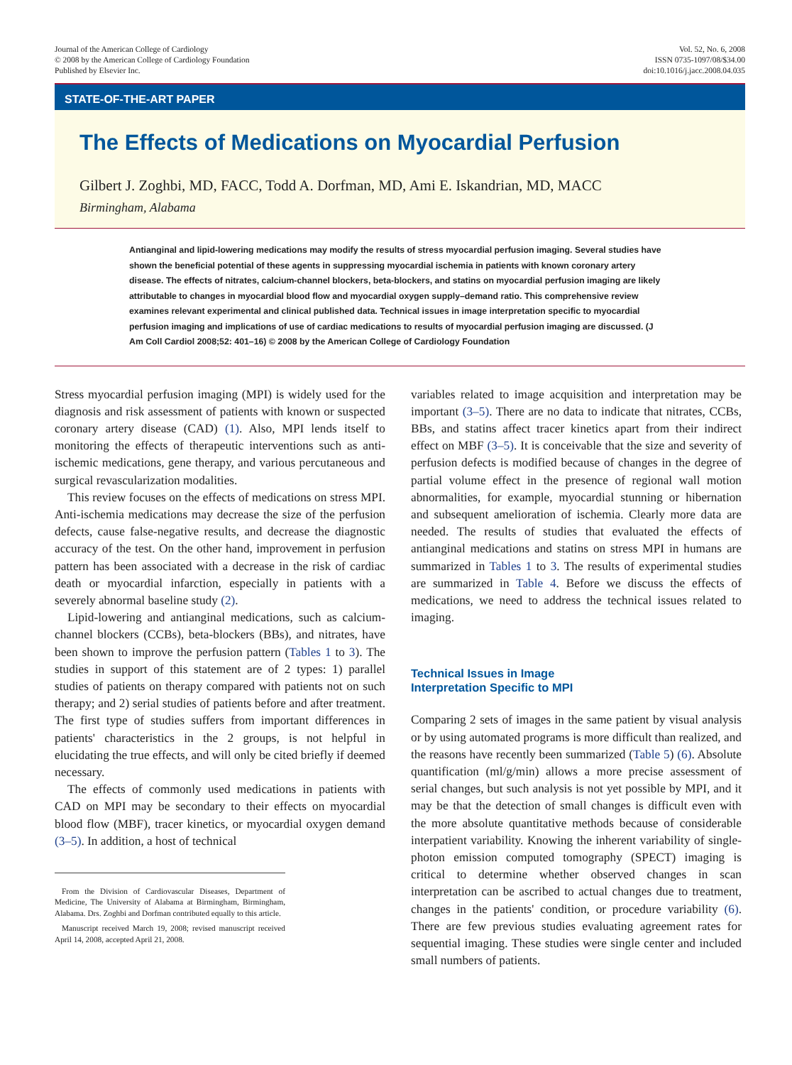Journal of the American College of Cardiology
© 2008 by the American College of Cardiology Foundation
Published by Elsevier Inc.
Vol. 52, No. 6, 2008
ISSN 0735-1097/08/$34.00
doi:10.1016/j.jacc.2008.04.035
STATE-OF-THE-ART PAPER
The Effects of Medications on Myocardial Perfusion
Gilbert J. Zoghbi, MD, FACC, Todd A. Dorfman, MD, Ami E. Iskandrian, MD, MACC
Birmingham, Alabama
Antianginal and lipid-lowering medications may modify the results of stress myocardial perfusion imaging. Several studies have shown the beneficial potential of these agents in suppressing myocardial ischemia in patients with known coronary artery disease. The effects of nitrates, calcium-channel blockers, beta-blockers, and statins on myocardial perfusion imaging are likely attributable to changes in myocardial blood flow and myocardial oxygen supply–demand ratio. This comprehensive review examines relevant experimental and clinical published data. Technical issues in image interpretation specific to myocardial perfusion imaging and implications of use of cardiac medications to results of myocardial perfusion imaging are discussed. (J Am Coll Cardiol 2008;52: 401–16) © 2008 by the American College of Cardiology Foundation
Stress myocardial perfusion imaging (MPI) is widely used for the diagnosis and risk assessment of patients with known or suspected coronary artery disease (CAD) (1). Also, MPI lends itself to monitoring the effects of therapeutic interventions such as anti-ischemic medications, gene therapy, and various percutaneous and surgical revascularization modalities.
This review focuses on the effects of medications on stress MPI. Anti-ischemia medications may decrease the size of the perfusion defects, cause false-negative results, and decrease the diagnostic accuracy of the test. On the other hand, improvement in perfusion pattern has been associated with a decrease in the risk of cardiac death or myocardial infarction, especially in patients with a severely abnormal baseline study (2).
Lipid-lowering and antianginal medications, such as calcium-channel blockers (CCBs), beta-blockers (BBs), and nitrates, have been shown to improve the perfusion pattern (Tables 1 to 3). The studies in support of this statement are of 2 types: 1) parallel studies of patients on therapy compared with patients not on such therapy; and 2) serial studies of patients before and after treatment. The first type of studies suffers from important differences in patients' characteristics in the 2 groups, is not helpful in elucidating the true effects, and will only be cited briefly if deemed necessary.
The effects of commonly used medications in patients with CAD on MPI may be secondary to their effects on myocardial blood flow (MBF), tracer kinetics, or myocardial oxygen demand (3–5). In addition, a host of technical
From the Division of Cardiovascular Diseases, Department of Medicine, The University of Alabama at Birmingham, Birmingham, Alabama. Drs. Zoghbi and Dorfman contributed equally to this article.
Manuscript received March 19, 2008; revised manuscript received April 14, 2008, accepted April 21, 2008.
variables related to image acquisition and interpretation may be important (3–5). There are no data to indicate that nitrates, CCBs, BBs, and statins affect tracer kinetics apart from their indirect effect on MBF (3–5). It is conceivable that the size and severity of perfusion defects is modified because of changes in the degree of partial volume effect in the presence of regional wall motion abnormalities, for example, myocardial stunning or hibernation and subsequent amelioration of ischemia. Clearly more data are needed. The results of studies that evaluated the effects of antianginal medications and statins on stress MPI in humans are summarized in Tables 1 to 3. The results of experimental studies are summarized in Table 4. Before we discuss the effects of medications, we need to address the technical issues related to imaging.
Technical Issues in Image
Interpretation Specific to MPI
Comparing 2 sets of images in the same patient by visual analysis or by using automated programs is more difficult than realized, and the reasons have recently been summarized (Table 5) (6). Absolute quantification (ml/g/min) allows a more precise assessment of serial changes, but such analysis is not yet possible by MPI, and it may be that the detection of small changes is difficult even with the more absolute quantitative methods because of considerable interpatient variability. Knowing the inherent variability of single-photon emission computed tomography (SPECT) imaging is critical to determine whether observed changes in scan interpretation can be ascribed to actual changes due to treatment, changes in the patients' condition, or procedure variability (6). There are few previous studies evaluating agreement rates for sequential imaging. These studies were single center and included small numbers of patients.